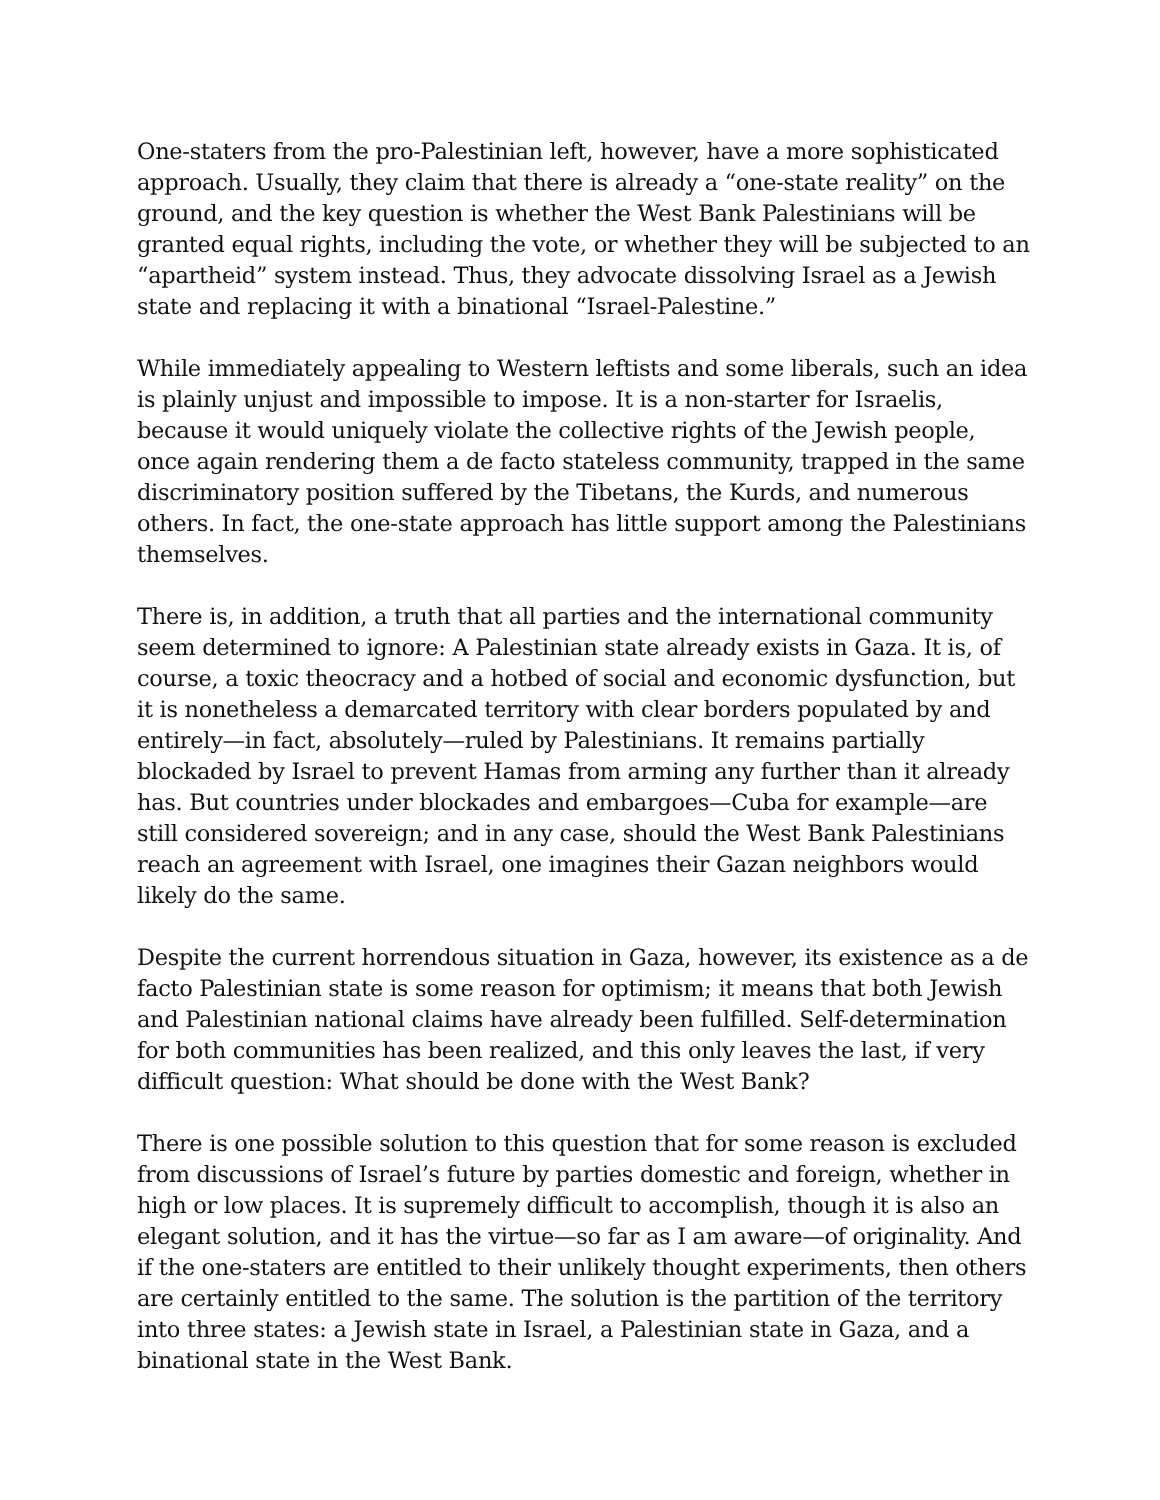One-staters from the pro-Palestinian left, however, have a more sophisticated approach. Usually, they claim that there is already a “one-state reality” on the ground, and the key question is whether the West Bank Palestinians will be granted equal rights, including the vote, or whether they will be subjected to an “apartheid” system instead. Thus, they advocate dissolving Israel as a Jewish state and replacing it with a binational “Israel-Palestine.”
While immediately appealing to Western leftists and some liberals, such an idea is plainly unjust and impossible to impose. It is a non-starter for Israelis, because it would uniquely violate the collective rights of the Jewish people, once again rendering them a de facto stateless community, trapped in the same discriminatory position suffered by the Tibetans, the Kurds, and numerous others. In fact, the one-state approach has little support among the Palestinians themselves.
There is, in addition, a truth that all parties and the international community seem determined to ignore: A Palestinian state already exists in Gaza. It is, of course, a toxic theocracy and a hotbed of social and economic dysfunction, but it is nonetheless a demarcated territory with clear borders populated by and entirely—in fact, absolutely—ruled by Palestinians. It remains partially blockaded by Israel to prevent Hamas from arming any further than it already has. But countries under blockades and embargoes—Cuba for example—are still considered sovereign; and in any case, should the West Bank Palestinians reach an agreement with Israel, one imagines their Gazan neighbors would likely do the same.
Despite the current horrendous situation in Gaza, however, its existence as a de facto Palestinian state is some reason for optimism; it means that both Jewish and Palestinian national claims have already been fulfilled. Self-determination for both communities has been realized, and this only leaves the last, if very difficult question: What should be done with the West Bank?
There is one possible solution to this question that for some reason is excluded from discussions of Israel’s future by parties domestic and foreign, whether in high or low places. It is supremely difficult to accomplish, though it is also an elegant solution, and it has the virtue—so far as I am aware—of originality. And if the one-staters are entitled to their unlikely thought experiments, then others are certainly entitled to the same. The solution is the partition of the territory into three states: a Jewish state in Israel, a Palestinian state in Gaza, and a binational state in the West Bank.